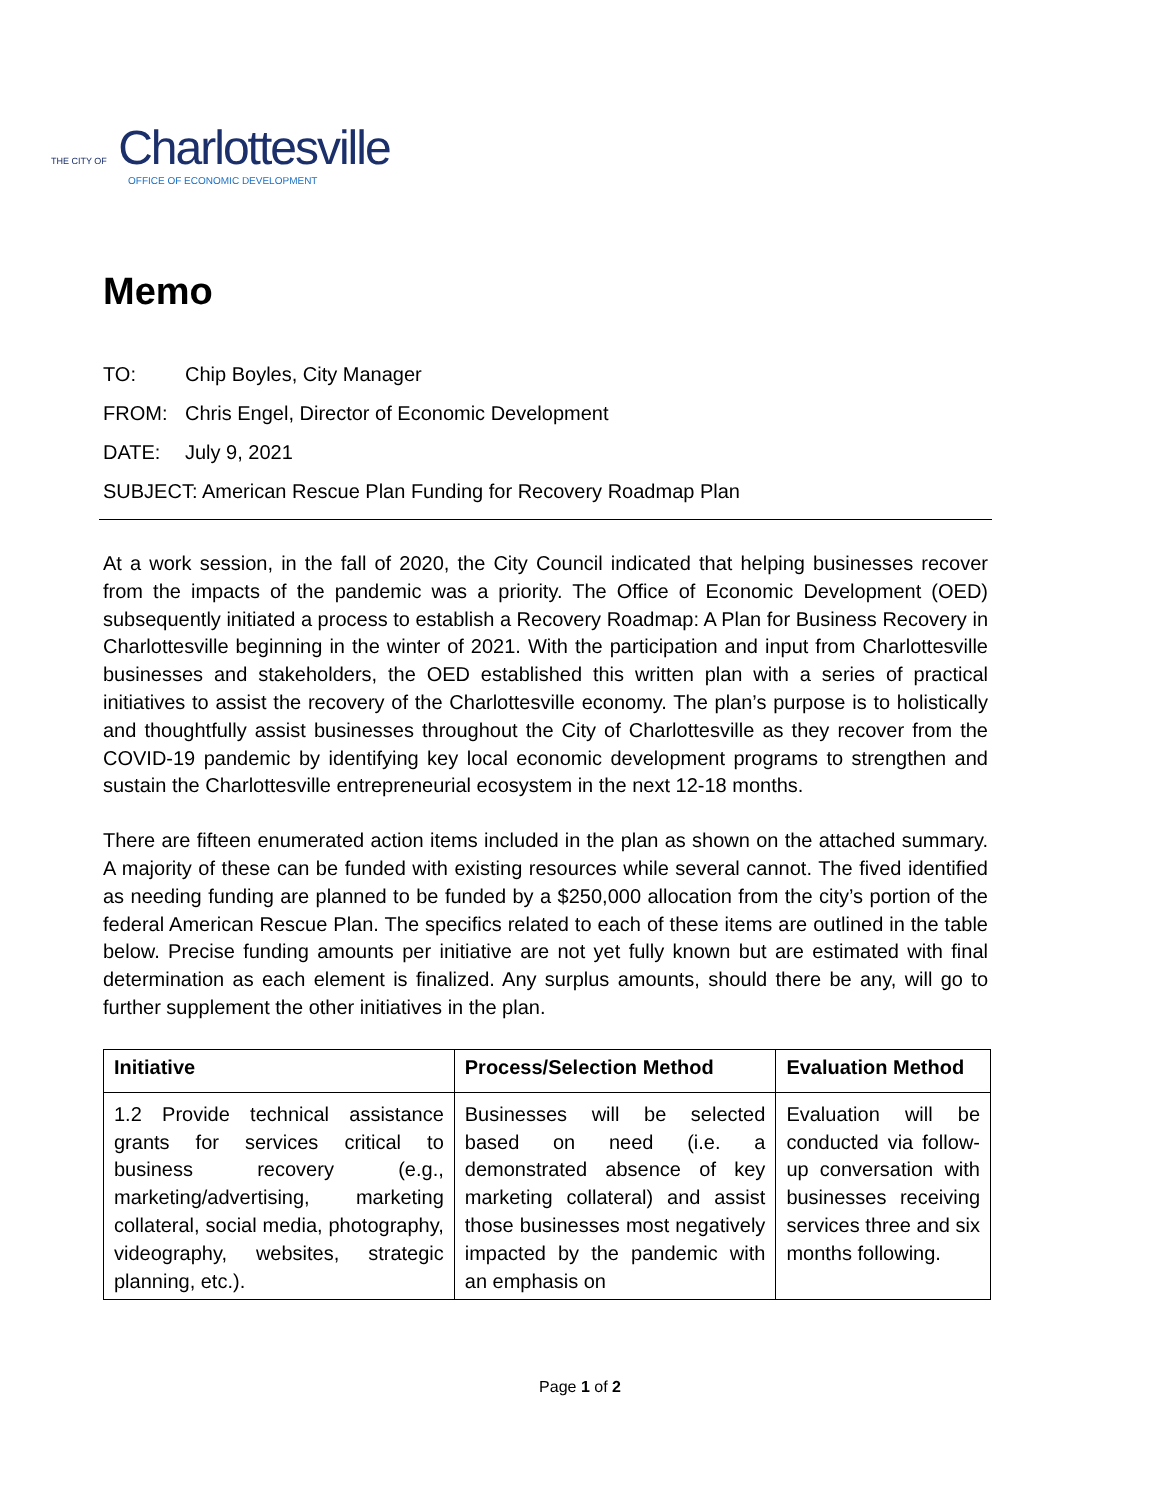THE CITY OF Charlottesville
OFFICE OF ECONOMIC DEVELOPMENT
Memo
TO: Chip Boyles, City Manager
FROM: Chris Engel, Director of Economic Development
DATE: July 9, 2021
SUBJECT: American Rescue Plan Funding for Recovery Roadmap Plan
At a work session, in the fall of 2020, the City Council indicated that helping businesses recover from the impacts of the pandemic was a priority. The Office of Economic Development (OED) subsequently initiated a process to establish a Recovery Roadmap: A Plan for Business Recovery in Charlottesville beginning in the winter of 2021. With the participation and input from Charlottesville businesses and stakeholders, the OED established this written plan with a series of practical initiatives to assist the recovery of the Charlottesville economy. The plan’s purpose is to holistically and thoughtfully assist businesses throughout the City of Charlottesville as they recover from the COVID-19 pandemic by identifying key local economic development programs to strengthen and sustain the Charlottesville entrepreneurial ecosystem in the next 12-18 months.
There are fifteen enumerated action items included in the plan as shown on the attached summary. A majority of these can be funded with existing resources while several cannot. The fived identified as needing funding are planned to be funded by a $250,000 allocation from the city’s portion of the federal American Rescue Plan. The specifics related to each of these items are outlined in the table below. Precise funding amounts per initiative are not yet fully known but are estimated with final determination as each element is finalized. Any surplus amounts, should there be any, will go to further supplement the other initiatives in the plan.
| Initiative | Process/Selection Method | Evaluation Method |
| --- | --- | --- |
| 1.2 Provide technical assistance grants for services critical to business recovery (e.g., marketing/advertising, marketing collateral, social media, photography, videography, websites, strategic planning, etc.). | Businesses will be selected based on need (i.e. a demonstrated absence of key marketing collateral) and assist those businesses most negatively impacted by the pandemic with an emphasis on | Evaluation will be conducted via follow-up conversation with businesses receiving services three and six months following. |
Page 1 of 2